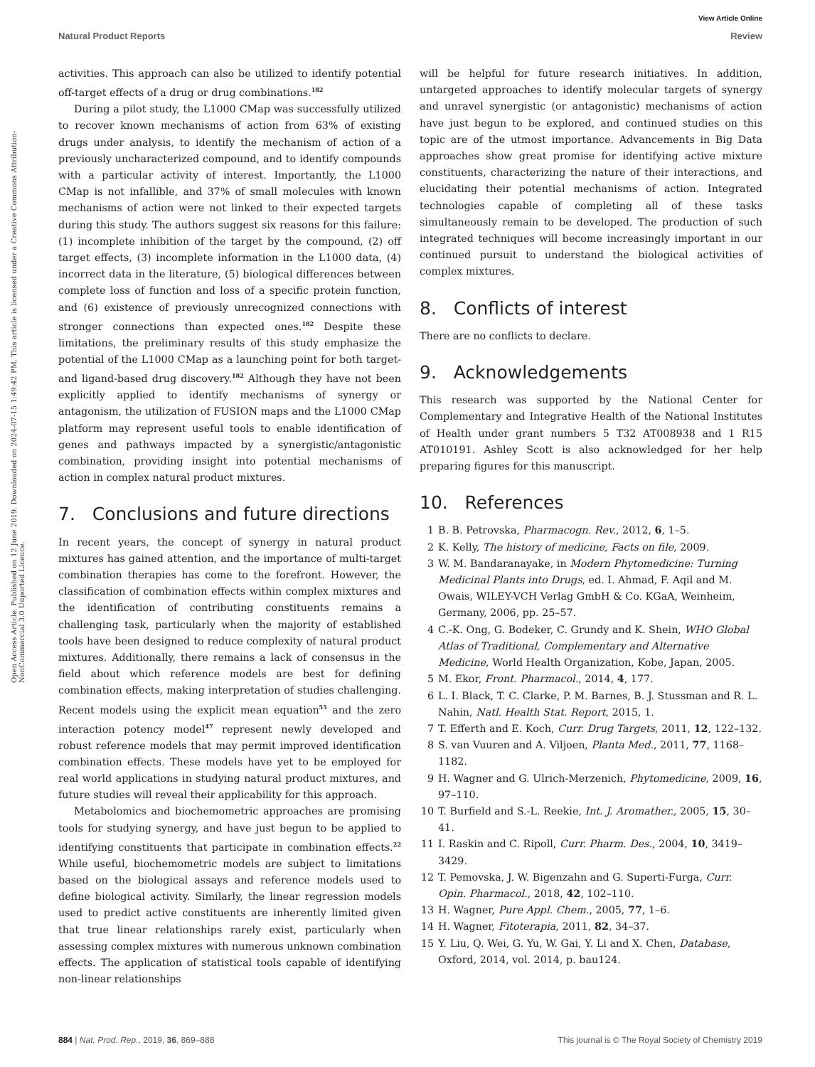View Article Online
Natural Product Reports Review
Open Access Article. Published on 12 June 2019. Downloaded on 2024-07-15 1:49:42 PM. This article is licensed under a Creative Commons Attribution-NonCommercial 3.0 Unported Licence.
activities. This approach can also be utilized to identify potential off-target effects of a drug or drug combinations.<sup>182</sup>
During a pilot study, the L1000 CMap was successfully utilized to recover known mechanisms of action from 63% of existing drugs under analysis, to identify the mechanism of action of a previously uncharacterized compound, and to identify compounds with a particular activity of interest. Importantly, the L1000 CMap is not infallible, and 37% of small molecules with known mechanisms of action were not linked to their expected targets during this study. The authors suggest six reasons for this failure: (1) incomplete inhibition of the target by the compound, (2) off target effects, (3) incomplete information in the L1000 data, (4) incorrect data in the literature, (5) biological differences between complete loss of function and loss of a specific protein function, and (6) existence of previously unrecognized connections with stronger connections than expected ones.<sup>182</sup> Despite these limitations, the preliminary results of this study emphasize the potential of the L1000 CMap as a launching point for both target- and ligand-based drug discovery.<sup>182</sup> Although they have not been explicitly applied to identify mechanisms of synergy or antagonism, the utilization of FUSION maps and the L1000 CMap platform may represent useful tools to enable identification of genes and pathways impacted by a synergistic/antagonistic combination, providing insight into potential mechanisms of action in complex natural product mixtures.
7. Conclusions and future directions
In recent years, the concept of synergy in natural product mixtures has gained attention, and the importance of multi-target combination therapies has come to the forefront. However, the classification of combination effects within complex mixtures and the identification of contributing constituents remains a challenging task, particularly when the majority of established tools have been designed to reduce complexity of natural product mixtures. Additionally, there remains a lack of consensus in the field about which reference models are best for defining combination effects, making interpretation of studies challenging. Recent models using the explicit mean equation<sup>55</sup> and the zero interaction potency model<sup>47</sup> represent newly developed and robust reference models that may permit improved identification combination effects. These models have yet to be employed for real world applications in studying natural product mixtures, and future studies will reveal their applicability for this approach.
Metabolomics and biochemometric approaches are promising tools for studying synergy, and have just begun to be applied to identifying constituents that participate in combination effects.<sup>22</sup> While useful, biochemometric models are subject to limitations based on the biological assays and reference models used to define biological activity. Similarly, the linear regression models used to predict active constituents are inherently limited given that true linear relationships rarely exist, particularly when assessing complex mixtures with numerous unknown combination effects. The application of statistical tools capable of identifying non-linear relationships
will be helpful for future research initiatives. In addition, untargeted approaches to identify molecular targets of synergy and unravel synergistic (or antagonistic) mechanisms of action have just begun to be explored, and continued studies on this topic are of the utmost importance. Advancements in Big Data approaches show great promise for identifying active mixture constituents, characterizing the nature of their interactions, and elucidating their potential mechanisms of action. Integrated technologies capable of completing all of these tasks simultaneously remain to be developed. The production of such integrated techniques will become increasingly important in our continued pursuit to understand the biological activities of complex mixtures.
8. Conflicts of interest
There are no conflicts to declare.
9. Acknowledgements
This research was supported by the National Center for Complementary and Integrative Health of the National Institutes of Health under grant numbers 5 T32 AT008938 and 1 R15 AT010191. Ashley Scott is also acknowledged for her help preparing figures for this manuscript.
10. References
1 B. B. Petrovska, Pharmacogn. Rev., 2012, 6, 1–5.
2 K. Kelly, The history of medicine, Facts on file, 2009.
3 W. M. Bandaranayake, in Modern Phytomedicine: Turning Medicinal Plants into Drugs, ed. I. Ahmad, F. Aqil and M. Owais, WILEY-VCH Verlag GmbH & Co. KGaA, Weinheim, Germany, 2006, pp. 25–57.
4 C.-K. Ong, G. Bodeker, C. Grundy and K. Shein, WHO Global Atlas of Traditional, Complementary and Alternative Medicine, World Health Organization, Kobe, Japan, 2005.
5 M. Ekor, Front. Pharmacol., 2014, 4, 177.
6 L. I. Black, T. C. Clarke, P. M. Barnes, B. J. Stussman and R. L. Nahin, Natl. Health Stat. Report, 2015, 1.
7 T. Efferth and E. Koch, Curr. Drug Targets, 2011, 12, 122–132.
8 S. van Vuuren and A. Viljoen, Planta Med., 2011, 77, 1168–1182.
9 H. Wagner and G. Ulrich-Merzenich, Phytomedicine, 2009, 16, 97–110.
10 T. Burfield and S.-L. Reekie, Int. J. Aromather., 2005, 15, 30–41.
11 I. Raskin and C. Ripoll, Curr. Pharm. Des., 2004, 10, 3419–3429.
12 T. Pemovska, J. W. Bigenzahn and G. Superti-Furga, Curr. Opin. Pharmacol., 2018, 42, 102–110.
13 H. Wagner, Pure Appl. Chem., 2005, 77, 1–6.
14 H. Wagner, Fitoterapia, 2011, 82, 34–37.
15 Y. Liu, Q. Wei, G. Yu, W. Gai, Y. Li and X. Chen, Database, Oxford, 2014, vol. 2014, p. bau124.
884 | Nat. Prod. Rep., 2019, 36, 869–888 This journal is © The Royal Society of Chemistry 2019